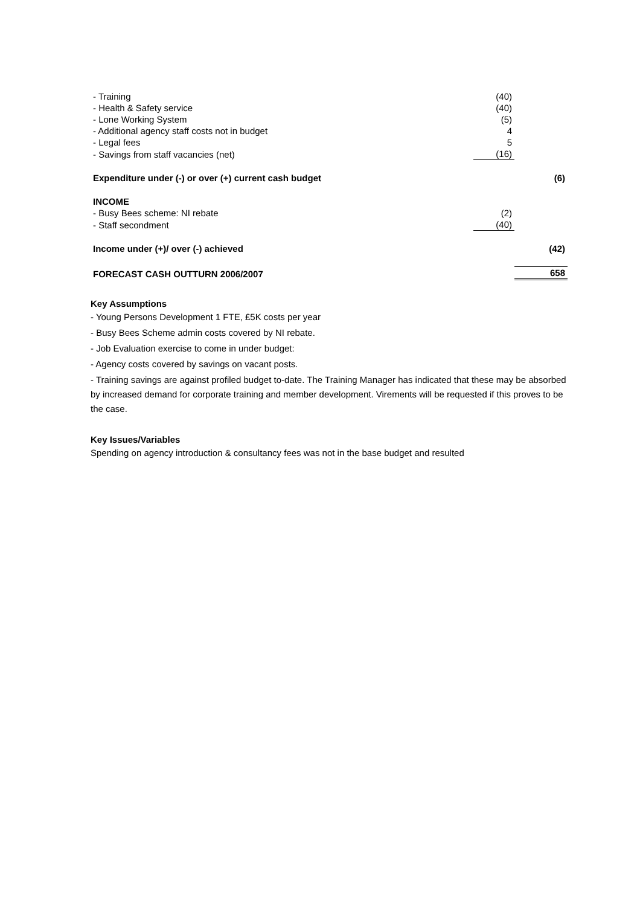| - Training | (40) | |
| - Health & Safety service | (40) | |
| - Lone Working System | (5) | |
| - Additional agency staff costs not in budget | 4 | |
| - Legal fees | 5 | |
| - Savings from staff vacancies (net) | (16) | |
| Expenditure under (-) or over (+) current cash budget | | (6) |
| INCOME | | |
| - Busy Bees scheme: NI rebate | (2) | |
| - Staff secondment | (40) | |
| Income under (+)/ over (-) achieved | | (42) |
| FORECAST CASH OUTTURN 2006/2007 | | 658 |
Key Assumptions
- Young Persons Development 1 FTE, £5K costs per year
- Busy Bees Scheme admin costs covered by NI rebate.
- Job Evaluation exercise to come in under budget:
- Agency costs covered by savings on vacant posts.
- Training savings are against profiled budget to-date. The Training Manager has indicated that these may be absorbed by increased demand for corporate training and member development. Virements will be requested if this proves to be the case.
Key Issues/Variables
Spending on agency introduction & consultancy fees was not in the base budget and resulted